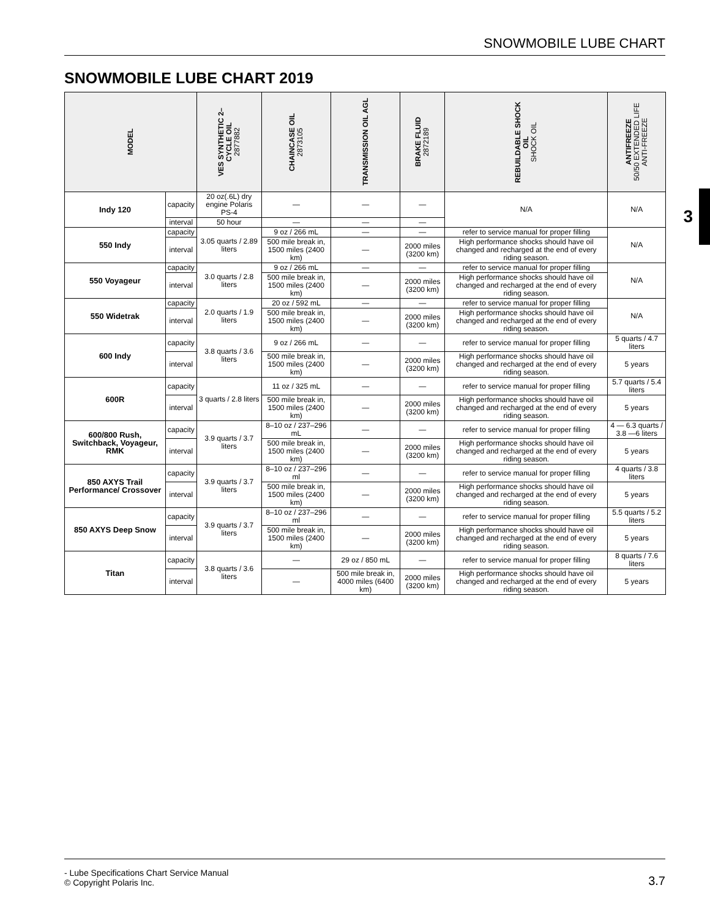SNOWMOBILE LUBE CHART
SNOWMOBILE LUBE CHART 2019
3
| MODEL | | VES SYNTHETIC 2– CYCLE OIL 2877882 | CHAINCASE OIL 2873105 | TRANSMISSION OIL AGL | BRAKE FLUID 2872189 | REBUILDABLE SHOCK OIL SHOCK OIL | ANTIFREEZE 50/50 EXTENDED LIFE ANTI-FREEZE |
| --- | --- | --- | --- | --- | --- | --- | --- |
| Indy 120 | capacity | 20 oz(.6L) dry engine Polaris PS-4 | — | — | — | N/A | N/A |
| | interval | 50 hour | — | — | — | | |
| 550 Indy | capacity | 3.05 quarts / 2.89 liters | 9 oz / 266 mL | — | — | refer to service manual for proper filling | N/A |
| | interval | | 500 mile break in, 1500 miles (2400 km) | — | 2000 miles (3200 km) | High performance shocks should have oil changed and recharged at the end of every riding season. | |
| 550 Voyageur | capacity | 3.0 quarts / 2.8 liters | 9 oz / 266 mL | — | — | refer to service manual for proper filling | N/A |
| | interval | | 500 mile break in, 1500 miles (2400 km) | — | 2000 miles (3200 km) | High performance shocks should have oil changed and recharged at the end of every riding season. | |
| 550 Widetrak | capacity | 2.0 quarts / 1.9 liters | 20 oz / 592 mL | — | — | refer to service manual for proper filling | N/A |
| | interval | | 500 mile break in, 1500 miles (2400 km) | — | 2000 miles (3200 km) | High performance shocks should have oil changed and recharged at the end of every riding season. | |
| 600 Indy | capacity | 3.8 quarts / 3.6 liters | 9 oz / 266 mL | — | — | refer to service manual for proper filling | 5 quarts / 4.7 liters |
| | interval | | 500 mile break in, 1500 miles (2400 km) | — | 2000 miles (3200 km) | High performance shocks should have oil changed and recharged at the end of every riding season. | 5 years |
| 600R | capacity | 3 quarts / 2.8 liters | 11 oz / 325 mL | — | — | refer to service manual for proper filling | 5.7 quarts / 5.4 liters |
| | interval | | 500 mile break in, 1500 miles (2400 km) | — | 2000 miles (3200 km) | High performance shocks should have oil changed and recharged at the end of every riding season. | 5 years |
| 600/800 Rush, Switchback, Voyageur, RMK | capacity | 3.9 quarts / 3.7 liters | 8–10 oz / 237–296 mL | — | — | refer to service manual for proper filling | 4 — 6.3 quarts / 3.8 —6 liters |
| | interval | | 500 mile break in, 1500 miles (2400 km) | — | 2000 miles (3200 km) | High performance shocks should have oil changed and recharged at the end of every riding season. | 5 years |
| 850 AXYS Trail Performance/ Crossover | capacity | 3.9 quarts / 3.7 liters | 8–10 oz / 237–296 ml | — | — | refer to service manual for proper filling | 4 quarts / 3.8 liters |
| | interval | | 500 mile break in, 1500 miles (2400 km) | — | 2000 miles (3200 km) | High performance shocks should have oil changed and recharged at the end of every riding season. | 5 years |
| 850 AXYS Deep Snow | capacity | 3.9 quarts / 3.7 liters | 8–10 oz / 237–296 ml | — | — | refer to service manual for proper filling | 5.5 quarts / 5.2 liters |
| | interval | | 500 mile break in, 1500 miles (2400 km) | — | 2000 miles (3200 km) | High performance shocks should have oil changed and recharged at the end of every riding season. | 5 years |
| Titan | capacity | 3.8 quarts / 3.6 liters | — | 29 oz / 850 mL | — | refer to service manual for proper filling | 8 quarts / 7.6 liters |
| | interval | | — | 500 mile break in, 4000 miles (6400 km) | 2000 miles (3200 km) | High performance shocks should have oil changed and recharged at the end of every riding season. | 5 years |
- Lube Specifications Chart Service Manual
© Copyright Polaris Inc.
3.7